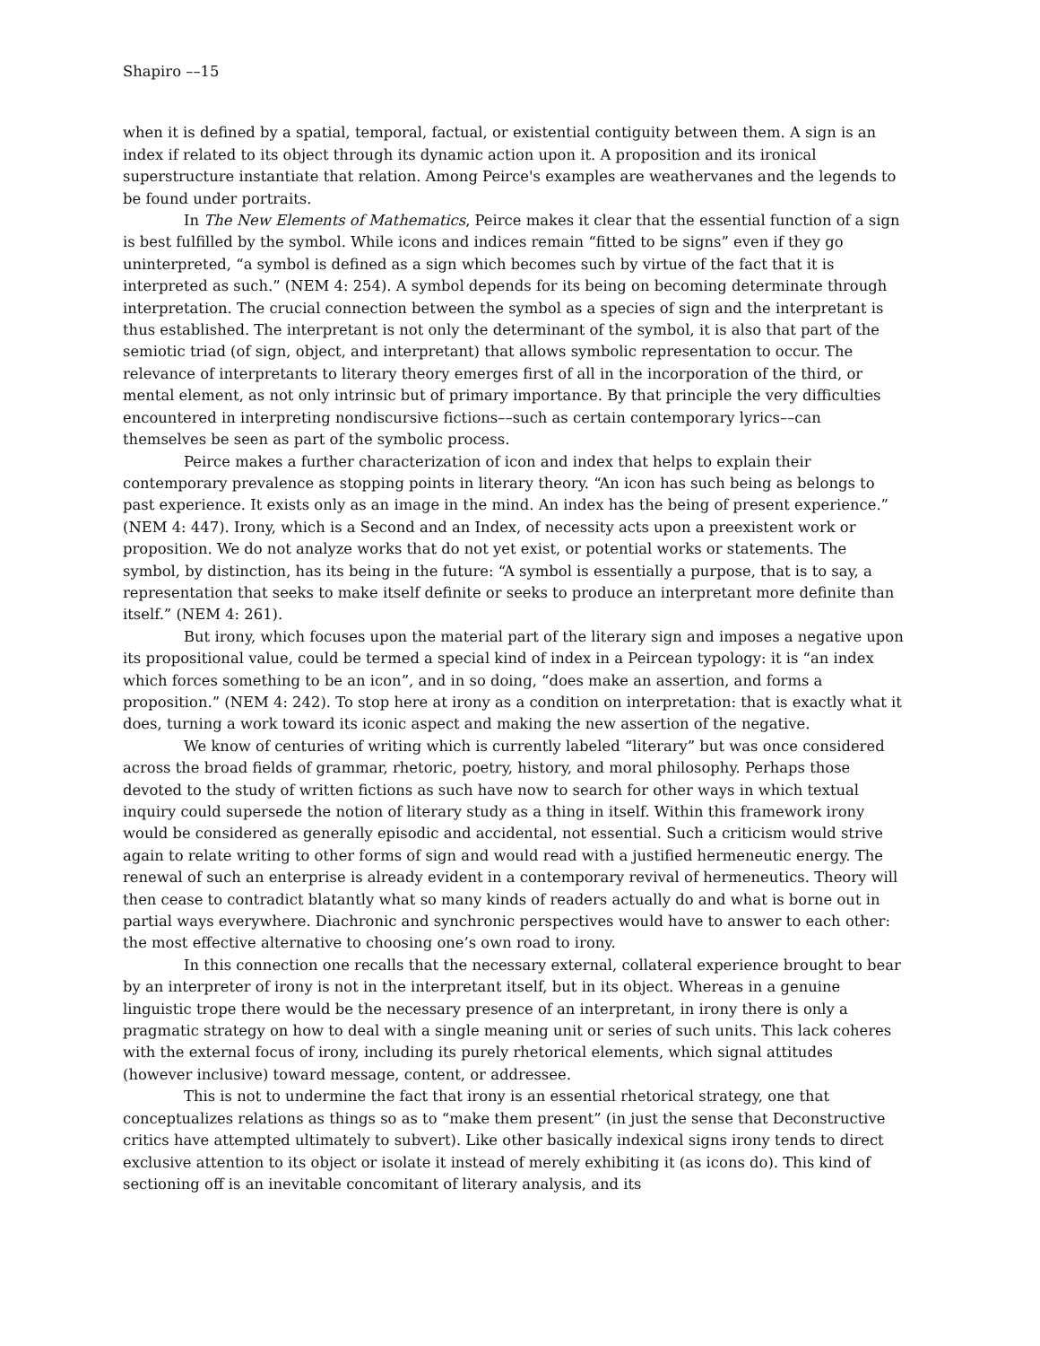Shapiro ––15
when it is defined by a spatial, temporal, factual, or existential contiguity between them. A sign is an index if related to its object through its dynamic action upon it. A proposition and its ironical superstructure instantiate that relation. Among Peirce's examples are weathervanes and the legends to be found under portraits.
In The New Elements of Mathematics, Peirce makes it clear that the essential function of a sign is best fulfilled by the symbol. While icons and indices remain “fitted to be signs” even if they go uninterpreted, “a symbol is defined as a sign which becomes such by virtue of the fact that it is interpreted as such.” (NEM 4: 254). A symbol depends for its being on becoming determinate through interpretation. The crucial connection between the symbol as a species of sign and the interpretant is thus established. The interpretant is not only the determinant of the symbol, it is also that part of the semiotic triad (of sign, object, and interpretant) that allows symbolic representation to occur. The relevance of interpretants to literary theory emerges first of all in the incorporation of the third, or mental element, as not only intrinsic but of primary importance. By that principle the very difficulties encountered in interpreting nondiscursive fictions––such as certain contemporary lyrics––can themselves be seen as part of the symbolic process.
Peirce makes a further characterization of icon and index that helps to explain their contemporary prevalence as stopping points in literary theory. “An icon has such being as belongs to past experience. It exists only as an image in the mind. An index has the being of present experience.” (NEM 4: 447). Irony, which is a Second and an Index, of necessity acts upon a preexistent work or proposition. We do not analyze works that do not yet exist, or potential works or statements. The symbol, by distinction, has its being in the future: “A symbol is essentially a purpose, that is to say, a representation that seeks to make itself definite or seeks to produce an interpretant more definite than itself.” (NEM 4: 261).
But irony, which focuses upon the material part of the literary sign and imposes a negative upon its propositional value, could be termed a special kind of index in a Peircean typology: it is “an index which forces something to be an icon”, and in so doing, “does make an assertion, and forms a proposition.” (NEM 4: 242). To stop here at irony as a condition on interpretation: that is exactly what it does, turning a work toward its iconic aspect and making the new assertion of the negative.
We know of centuries of writing which is currently labeled “literary” but was once considered across the broad fields of grammar, rhetoric, poetry, history, and moral philosophy. Perhaps those devoted to the study of written fictions as such have now to search for other ways in which textual inquiry could supersede the notion of literary study as a thing in itself. Within this framework irony would be considered as generally episodic and accidental, not essential. Such a criticism would strive again to relate writing to other forms of sign and would read with a justified hermeneutic energy. The renewal of such an enterprise is already evident in a contemporary revival of hermeneutics. Theory will then cease to contradict blatantly what so many kinds of readers actually do and what is borne out in partial ways everywhere. Diachronic and synchronic perspectives would have to answer to each other: the most effective alternative to choosing one’s own road to irony.
In this connection one recalls that the necessary external, collateral experience brought to bear by an interpreter of irony is not in the interpretant itself, but in its object. Whereas in a genuine linguistic trope there would be the necessary presence of an interpretant, in irony there is only a pragmatic strategy on how to deal with a single meaning unit or series of such units. This lack coheres with the external focus of irony, including its purely rhetorical elements, which signal attitudes (however inclusive) toward message, content, or addressee.
This is not to undermine the fact that irony is an essential rhetorical strategy, one that conceptualizes relations as things so as to “make them present” (in just the sense that Deconstructive critics have attempted ultimately to subvert). Like other basically indexical signs irony tends to direct exclusive attention to its object or isolate it instead of merely exhibiting it (as icons do). This kind of sectioning off is an inevitable concomitant of literary analysis, and its